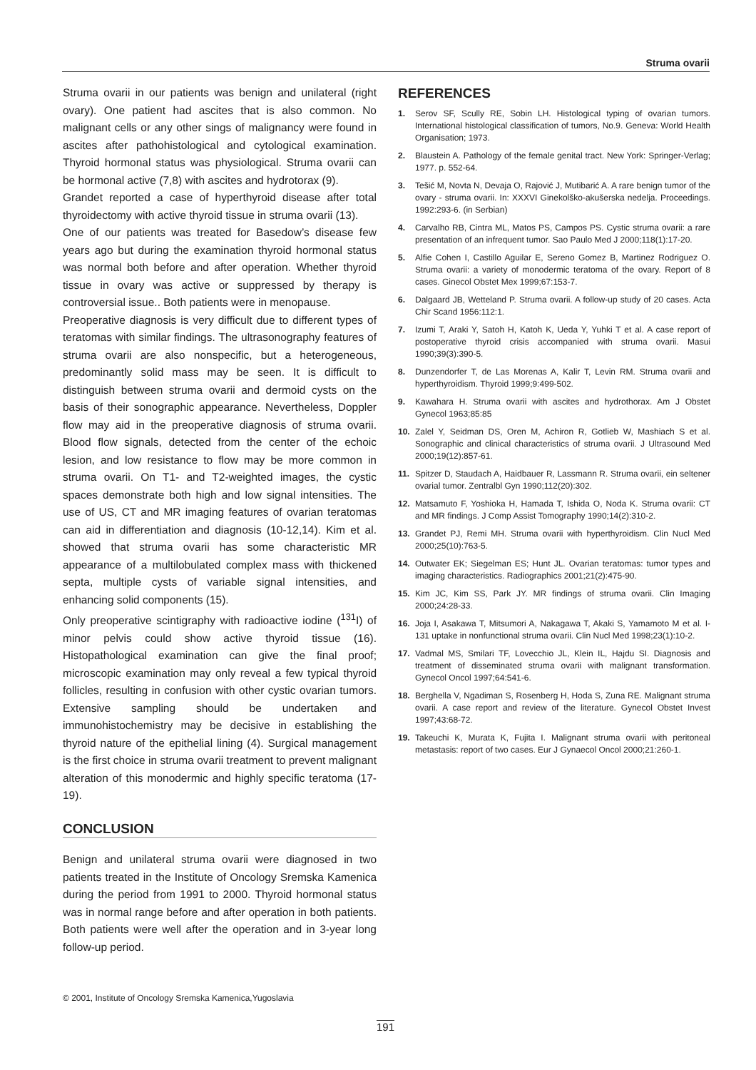Struma ovarii
Struma ovarii in our patients was benign and unilateral (right ovary). One patient had ascites that is also common. No malignant cells or any other sings of malignancy were found in ascites after pathohistological and cytological examination. Thyroid hormonal status was physiological. Struma ovarii can be hormonal active (7,8) with ascites and hydrotorax (9).
Grandet reported a case of hyperthyroid disease after total thyroidectomy with active thyroid tissue in struma ovarii (13).
One of our patients was treated for Basedow’s disease few years ago but during the examination thyroid hormonal status was normal both before and after operation. Whether thyroid tissue in ovary was active or suppressed by therapy is controversial issue.. Both patients were in menopause.
Preoperative diagnosis is very difficult due to different types of teratomas with similar findings. The ultrasonography features of struma ovarii are also nonspecific, but a heterogeneous, predominantly solid mass may be seen. It is difficult to distinguish between struma ovarii and dermoid cysts on the basis of their sonographic appearance. Nevertheless, Doppler flow may aid in the preoperative diagnosis of struma ovarii. Blood flow signals, detected from the center of the echoic lesion, and low resistance to flow may be more common in struma ovarii. On T1- and T2-weighted images, the cystic spaces demonstrate both high and low signal intensities. The use of US, CT and MR imaging features of ovarian teratomas can aid in differentiation and diagnosis (10-12,14). Kim et al. showed that struma ovarii has some characteristic MR appearance of a multilobulated complex mass with thickened septa, multiple cysts of variable signal intensities, and enhancing solid components (15).
Only preoperative scintigraphy with radioactive iodine (<sup>131</sup>I) of minor pelvis could show active thyroid tissue (16). Histopathological examination can give the final proof; microscopic examination may only reveal a few typical thyroid follicles, resulting in confusion with other cystic ovarian tumors. Extensive sampling should be undertaken and immunohistochemistry may be decisive in establishing the thyroid nature of the epithelial lining (4). Surgical management is the first choice in struma ovarii treatment to prevent malignant alteration of this monodermic and highly specific teratoma (17-19).
CONCLUSION
Benign and unilateral struma ovarii were diagnosed in two patients treated in the Institute of Oncology Sremska Kamenica during the period from 1991 to 2000. Thyroid hormonal status was in normal range before and after operation in both patients. Both patients were well after the operation and in 3-year long follow-up period.
REFERENCES
1. Serov SF, Scully RE, Sobin LH. Histological typing of ovarian tumors. International histological classification of tumors, No.9. Geneva: World Health Organisation; 1973.
2. Blaustein A. Pathology of the female genital tract. New York: Springer-Verlag; 1977. p. 552-64.
3. Tešić M, Novta N, Devaja O, Rajović J, Mutibarić A. A rare benign tumor of the ovary - struma ovarii. In: XXXVI Ginekolško-akušerska nedelja. Proceedings. 1992:293-6. (in Serbian)
4. Carvalho RB, Cintra ML, Matos PS, Campos PS. Cystic struma ovarii: a rare presentation of an infrequent tumor. Sao Paulo Med J 2000;118(1):17-20.
5. Alfie Cohen I, Castillo Aguilar E, Sereno Gomez B, Martinez Rodriguez O. Struma ovarii: a variety of monodermic teratoma of the ovary. Report of 8 cases. Ginecol Obstet Mex 1999;67:153-7.
6. Dalgaard JB, Wetteland P. Struma ovarii. A follow-up study of 20 cases. Acta Chir Scand 1956:112:1.
7. Izumi T, Araki Y, Satoh H, Katoh K, Ueda Y, Yuhki T et al. A case report of postoperative thyroid crisis accompanied with struma ovarii. Masui 1990;39(3):390-5.
8. Dunzendorfer T, de Las Morenas A, Kalir T, Levin RM. Struma ovarii and hyperthyroidism. Thyroid 1999;9:499-502.
9. Kawahara H. Struma ovarii with ascites and hydrothorax. Am J Obstet Gynecol 1963;85:85
10. Zalel Y, Seidman DS, Oren M, Achiron R, Gotlieb W, Mashiach S et al. Sonographic and clinical characteristics of struma ovarii. J Ultrasound Med 2000;19(12):857-61.
11. Spitzer D, Staudach A, Haidbauer R, Lassmann R. Struma ovarii, ein seltener ovarial tumor. Zentralbl Gyn 1990;112(20):302.
12. Matsamuto F, Yoshioka H, Hamada T, Ishida O, Noda K. Struma ovarii: CT and MR findings. J Comp Assist Tomography 1990;14(2):310-2.
13. Grandet PJ, Remi MH. Struma ovarii with hyperthyroidism. Clin Nucl Med 2000;25(10):763-5.
14. Outwater EK; Siegelman ES; Hunt JL. Ovarian teratomas: tumor types and imaging characteristics. Radiographics 2001;21(2):475-90.
15. Kim JC, Kim SS, Park JY. MR findings of struma ovarii. Clin Imaging 2000;24:28-33.
16. Joja I, Asakawa T, Mitsumori A, Nakagawa T, Akaki S, Yamamoto M et al. I-131 uptake in nonfunctional struma ovarii. Clin Nucl Med 1998;23(1):10-2.
17. Vadmal MS, Smilari TF, Lovecchio JL, Klein IL, Hajdu SI. Diagnosis and treatment of disseminated struma ovarii with malignant transformation. Gynecol Oncol 1997;64:541-6.
18. Berghella V, Ngadiman S, Rosenberg H, Hoda S, Zuna RE. Malignant struma ovarii. A case report and review of the literature. Gynecol Obstet Invest 1997;43:68-72.
19. Takeuchi K, Murata K, Fujita I. Malignant struma ovarii with peritoneal metastasis: report of two cases. Eur J Gynaecol Oncol 2000;21:260-1.
© 2001, Institute of Oncology Sremska Kamenica,Yugoslavia
191